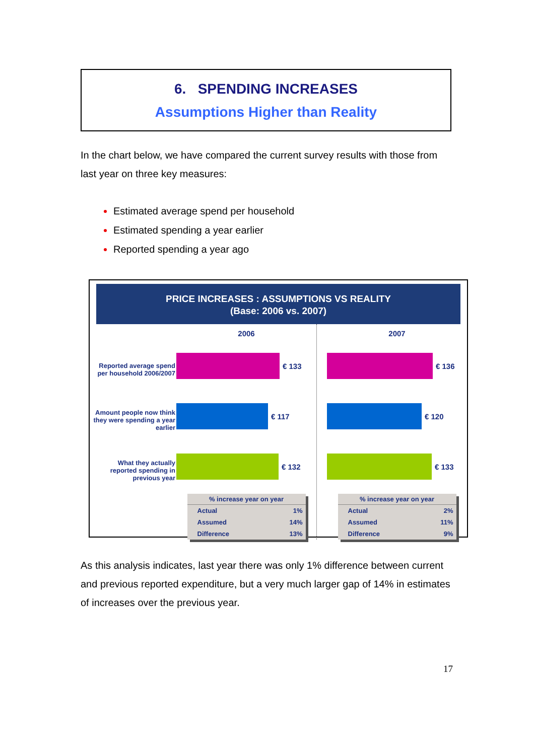6. SPENDING INCREASES
Assumptions Higher than Reality
In the chart below, we have compared the current survey results with those from last year on three key measures:
Estimated average spend per household
Estimated spending a year earlier
Reported spending a year ago
PRICE INCREASES : ASSUMPTIONS VS REALITY
(Base: 2006 vs. 2007)
Reported average spend per household 2006/2007
Amount people now think they were spending a year earlier
What they actually reported spending in previous year
2006
€ 133
€ 117
€ 132
| % increase year on year | |
| --- | --- |
| Actual | 1% |
| Assumed | 14% |
| Difference | 13% |
2007
€ 136
€ 120
€ 133
| % increase year on year | |
| --- | --- |
| Actual | 2% |
| Assumed | 11% |
| Difference | 9% |
As this analysis indicates, last year there was only 1% difference between current and previous reported expenditure, but a very much larger gap of 14% in estimates of increases over the previous year.
17